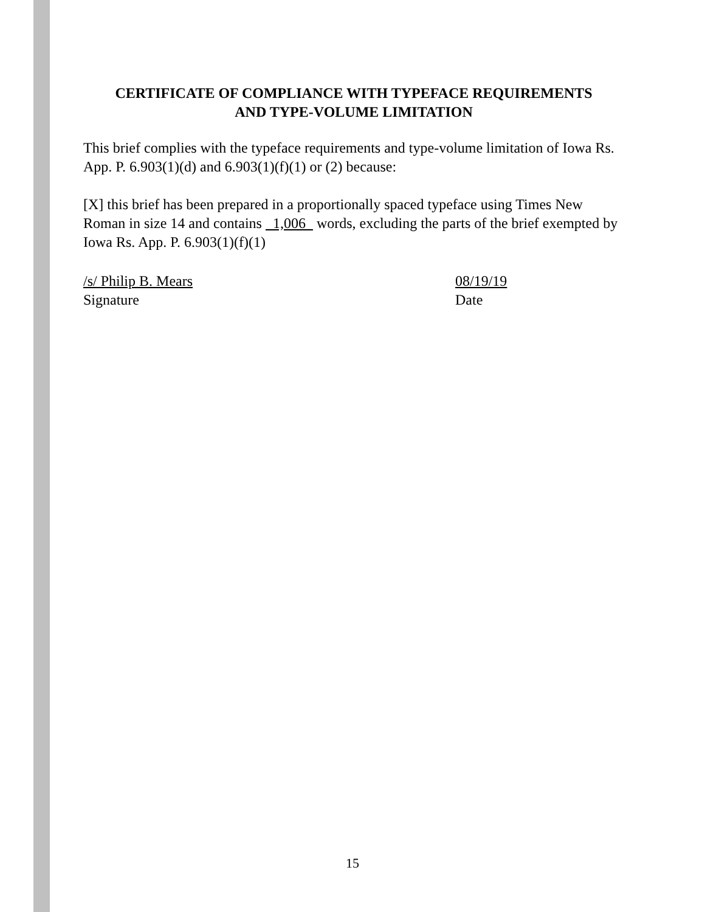CERTIFICATE OF COMPLIANCE WITH TYPEFACE REQUIREMENTS
AND TYPE-VOLUME LIMITATION
This brief complies with the typeface requirements and type-volume limitation of Iowa Rs. App. P. 6.903(1)(d) and 6.903(1)(f)(1) or (2) because:
[X] this brief has been prepared in a proportionally spaced typeface using Times New Roman in size 14 and contains 1,006 words, excluding the parts of the brief exempted by Iowa Rs. App. P. 6.903(1)(f)(1)
/s/ Philip B. Mears 08/19/19
Signature Date
15